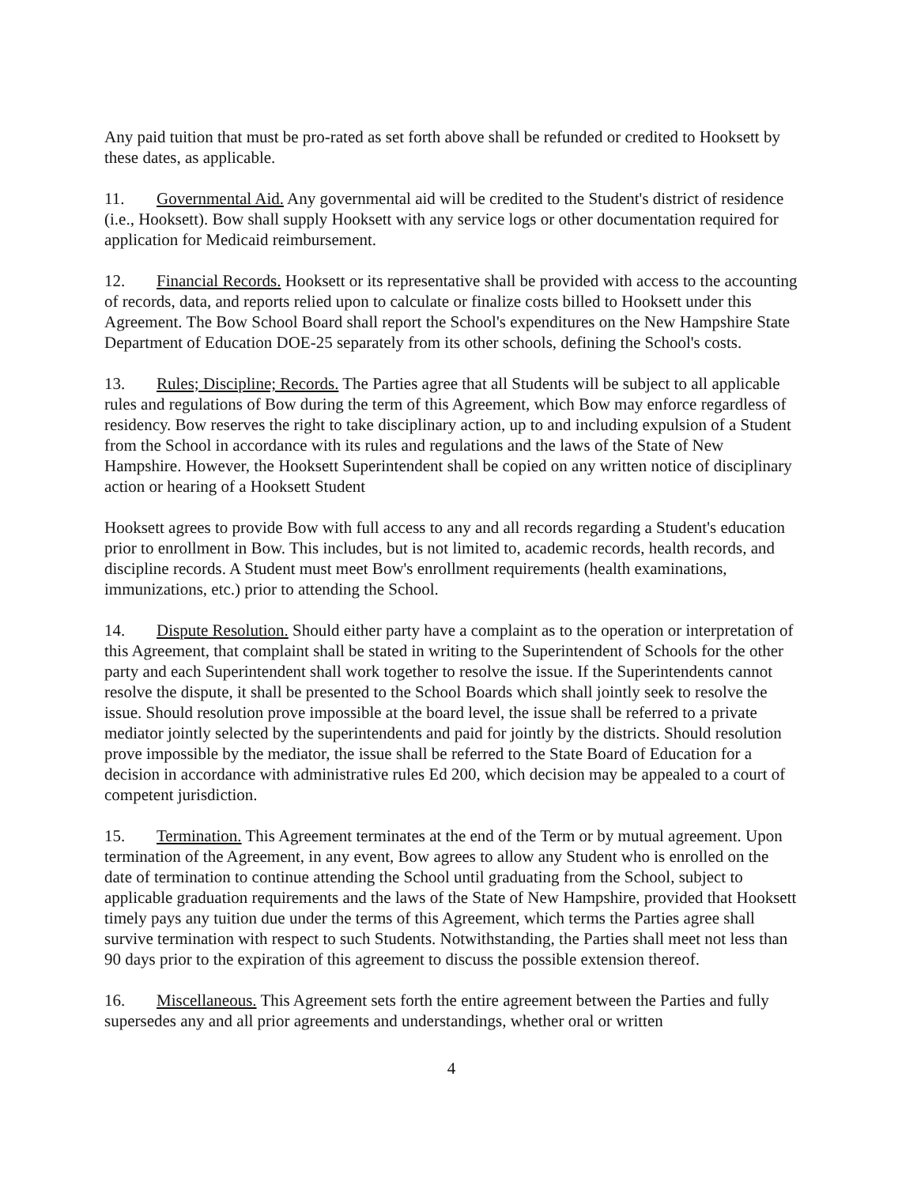Any paid tuition that must be pro-rated as set forth above shall be refunded or credited to Hooksett by these dates, as applicable.
11. Governmental Aid. Any governmental aid will be credited to the Student's district of residence (i.e., Hooksett). Bow shall supply Hooksett with any service logs or other documentation required for application for Medicaid reimbursement.
12. Financial Records. Hooksett or its representative shall be provided with access to the accounting of records, data, and reports relied upon to calculate or finalize costs billed to Hooksett under this Agreement. The Bow School Board shall report the School's expenditures on the New Hampshire State Department of Education DOE-25 separately from its other schools, defining the School's costs.
13. Rules; Discipline; Records. The Parties agree that all Students will be subject to all applicable rules and regulations of Bow during the term of this Agreement, which Bow may enforce regardless of residency. Bow reserves the right to take disciplinary action, up to and including expulsion of a Student from the School in accordance with its rules and regulations and the laws of the State of New Hampshire. However, the Hooksett Superintendent shall be copied on any written notice of disciplinary action or hearing of a Hooksett Student
Hooksett agrees to provide Bow with full access to any and all records regarding a Student's education prior to enrollment in Bow. This includes, but is not limited to, academic records, health records, and discipline records. A Student must meet Bow's enrollment requirements (health examinations, immunizations, etc.) prior to attending the School.
14. Dispute Resolution. Should either party have a complaint as to the operation or interpretation of this Agreement, that complaint shall be stated in writing to the Superintendent of Schools for the other party and each Superintendent shall work together to resolve the issue. If the Superintendents cannot resolve the dispute, it shall be presented to the School Boards which shall jointly seek to resolve the issue. Should resolution prove impossible at the board level, the issue shall be referred to a private mediator jointly selected by the superintendents and paid for jointly by the districts. Should resolution prove impossible by the mediator, the issue shall be referred to the State Board of Education for a decision in accordance with administrative rules Ed 200, which decision may be appealed to a court of competent jurisdiction.
15. Termination. This Agreement terminates at the end of the Term or by mutual agreement. Upon termination of the Agreement, in any event, Bow agrees to allow any Student who is enrolled on the date of termination to continue attending the School until graduating from the School, subject to applicable graduation requirements and the laws of the State of New Hampshire, provided that Hooksett timely pays any tuition due under the terms of this Agreement, which terms the Parties agree shall survive termination with respect to such Students. Notwithstanding, the Parties shall meet not less than 90 days prior to the expiration of this agreement to discuss the possible extension thereof.
16. Miscellaneous. This Agreement sets forth the entire agreement between the Parties and fully supersedes any and all prior agreements and understandings, whether oral or written
4